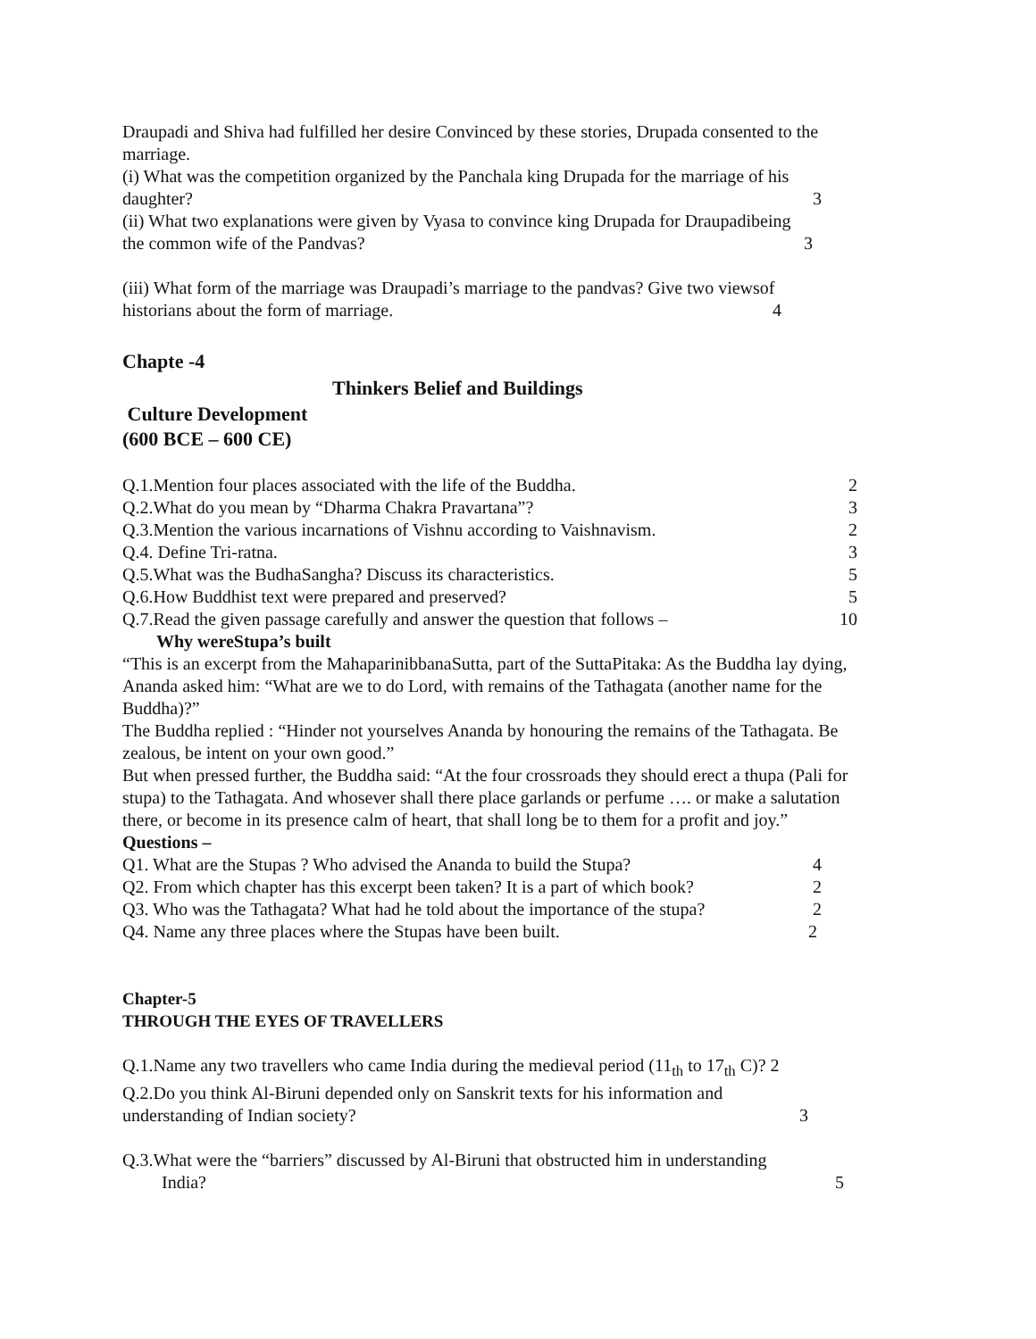Draupadi and Shiva had fulfilled her desire Convinced by these stories, Drupada consented to the marriage.
(i) What was the competition organized by the Panchala king Drupada for the marriage of his
daughter? 3
(ii) What two explanations were given by Vyasa to convince king Drupada for Draupadibeing
the common wife of the Pandvas? 3
(iii) What form of the marriage was Draupadi’s marriage to the pandvas? Give two viewsof
historians about the form of marriage. 4
Chapte -4
Thinkers Belief and Buildings
Culture Development
(600 BCE – 600 CE)
Q.1.Mention four places associated with the life of the Buddha. 2
Q.2.What do you mean by “Dharma Chakra Pravartana”? 3
Q.3.Mention the various incarnations of Vishnu according to Vaishnavism. 2
Q.4. Define Tri-ratna. 3
Q.5.What was the BudhaSangha? Discuss its characteristics. 5
Q.6.How Buddhist text were prepared and preserved? 5
Q.7.Read the given passage carefully and answer the question that follows – 10
Why wereStupa’s built
“This is an excerpt from the MahaparinibbanaSutta, part of the SuttaPitaka: As the Buddha lay dying, Ananda asked him: “What are we to do Lord, with remains of the Tathagata (another name for the Buddha)?”
The Buddha replied : “Hinder not yourselves Ananda by honouring the remains of the Tathagata. Be zealous, be intent on your own good.”
But when pressed further, the Buddha said: “At the four crossroads they should erect a thupa (Pali for stupa) to the Tathagata. And whosever shall there place garlands or perfume …. or make a salutation there, or become in its presence calm of heart, that shall long be to them for a profit and joy.”
Questions –
Q1. What are the Stupas ? Who advised the Ananda to build the Stupa? 4
Q2. From which chapter has this excerpt been taken? It is a part of which book? 2
Q3. Who was the Tathagata? What had he told about the importance of the stupa? 2
Q4. Name any three places where the Stupas have been built. 2
Chapter-5
THROUGH THE EYES OF TRAVELLERS
Q.1.Name any two travellers who came India during the medieval period (11<sub>th</sub> to 17<sub>th</sub> C)? 2
Q.2.Do you think Al-Biruni depended only on Sanskrit texts for his information and
understanding of Indian society? 3
Q.3.What were the “barriers” discussed by Al-Biruni that obstructed him in understanding
India? 5